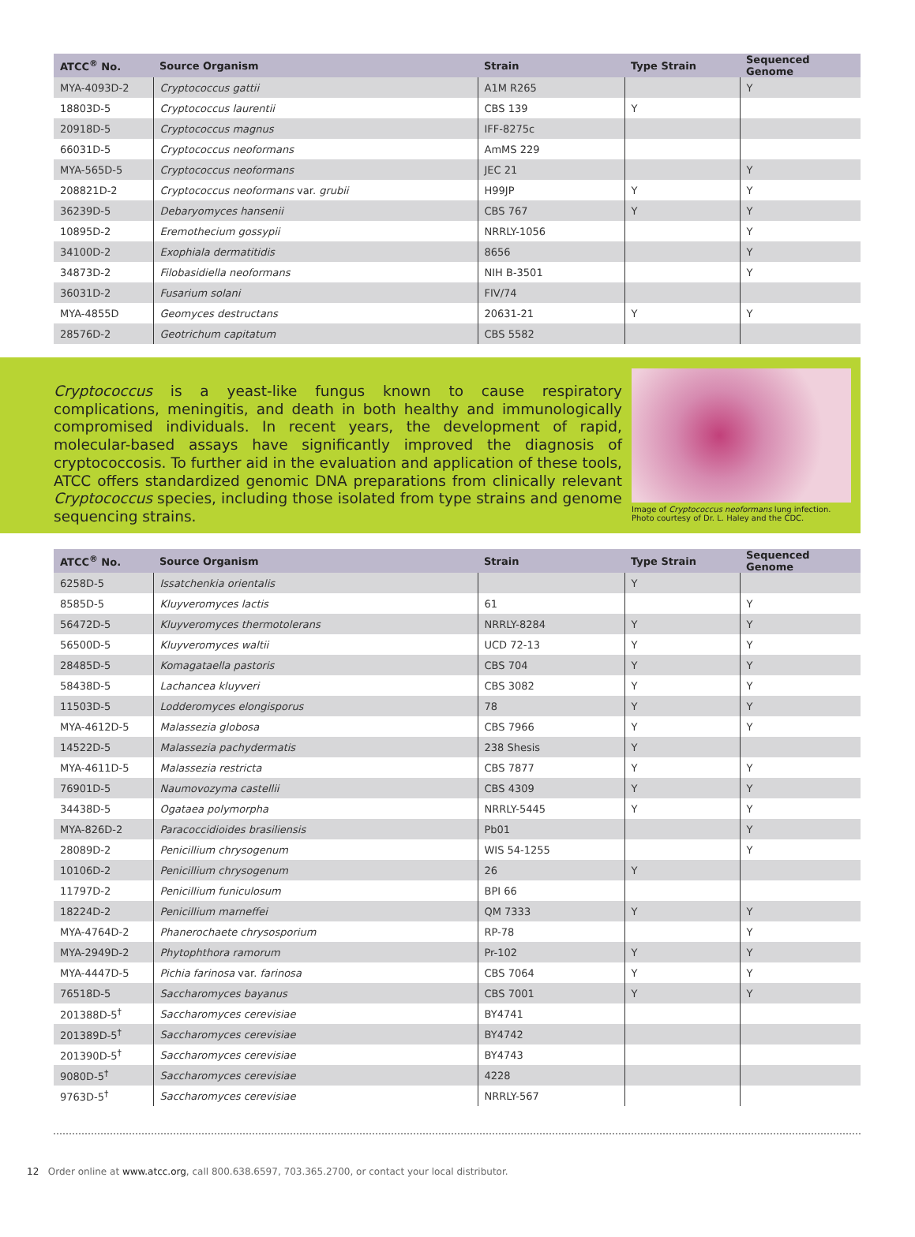| ATCC<sup>®</sup> No. | Source Organism | Strain | Type Strain | Sequenced Genome |
| --- | --- | --- | --- | --- |
| MYA-4093D-2 | Cryptococcus gattii | A1M R265 | | Y |
| 18803D-5 | Cryptococcus laurentii | CBS 139 | Y | |
| 20918D-5 | Cryptococcus magnus | IFF-8275c | | |
| 66031D-5 | Cryptococcus neoformans | AmMS 229 | | |
| MYA-565D-5 | Cryptococcus neoformans | JEC 21 | | Y |
| 208821D-2 | Cryptococcus neoformans var. grubii | H99JP | Y | Y |
| 36239D-5 | Debaryomyces hansenii | CBS 767 | Y | Y |
| 10895D-2 | Eremothecium gossypii | NRRLY-1056 | | Y |
| 34100D-2 | Exophiala dermatitidis | 8656 | | Y |
| 34873D-2 | Filobasidiella neoformans | NIH B-3501 | | Y |
| 36031D-2 | Fusarium solani | FIV/74 | | |
| MYA-4855D | Geomyces destructans | 20631-21 | Y | Y |
| 28576D-2 | Geotrichum capitatum | CBS 5582 | | |
Cryptococcus is a yeast-like fungus known to cause respiratory complications, meningitis, and death in both healthy and immunologically compromised individuals. In recent years, the development of rapid, molecular-based assays have significantly improved the diagnosis of cryptococcosis. To further aid in the evaluation and application of these tools, ATCC offers standardized genomic DNA preparations from clinically relevant Cryptococcus species, including those isolated from type strains and genome sequencing strains.
Image of Cryptococcus neoformans lung infection. Photo courtesy of Dr. L. Haley and the CDC.
| ATCC<sup>®</sup> No. | Source Organism | Strain | Type Strain | Sequenced Genome |
| --- | --- | --- | --- | --- |
| 6258D-5 | Issatchenkia orientalis | | Y | |
| 8585D-5 | Kluyveromyces lactis | 61 | | Y |
| 56472D-5 | Kluyveromyces thermotolerans | NRRLY-8284 | Y | Y |
| 56500D-5 | Kluyveromyces waltii | UCD 72-13 | Y | Y |
| 28485D-5 | Komagataella pastoris | CBS 704 | Y | Y |
| 58438D-5 | Lachancea kluyveri | CBS 3082 | Y | Y |
| 11503D-5 | Lodderomyces elongisporus | 78 | Y | Y |
| MYA-4612D-5 | Malassezia globosa | CBS 7966 | Y | Y |
| 14522D-5 | Malassezia pachydermatis | 238 Shesis | Y | |
| MYA-4611D-5 | Malassezia restricta | CBS 7877 | Y | Y |
| 76901D-5 | Naumovozyma castellii | CBS 4309 | Y | Y |
| 34438D-5 | Ogataea polymorpha | NRRLY-5445 | Y | Y |
| MYA-826D-2 | Paracoccidioides brasiliensis | Pb01 | | Y |
| 28089D-2 | Penicillium chrysogenum | WIS 54-1255 | | Y |
| 10106D-2 | Penicillium chrysogenum | 26 | Y | |
| 11797D-2 | Penicillium funiculosum | BPI 66 | | |
| 18224D-2 | Penicillium marneffei | QM 7333 | Y | Y |
| MYA-4764D-2 | Phanerochaete chrysosporium | RP-78 | | Y |
| MYA-2949D-2 | Phytophthora ramorum | Pr-102 | Y | Y |
| MYA-4447D-5 | Pichia farinosa var. farinosa | CBS 7064 | Y | Y |
| 76518D-5 | Saccharomyces bayanus | CBS 7001 | Y | Y |
| 201388D-5<sup>†</sup> | Saccharomyces cerevisiae | BY4741 | | |
| 201389D-5<sup>†</sup> | Saccharomyces cerevisiae | BY4742 | | |
| 201390D-5<sup>†</sup> | Saccharomyces cerevisiae | BY4743 | | |
| 9080D-5<sup>†</sup> | Saccharomyces cerevisiae | 4228 | | |
| 9763D-5<sup>†</sup> | Saccharomyces cerevisiae | NRRLY-567 | | |
12 Order online at www.atcc.org, call 800.638.6597, 703.365.2700, or contact your local distributor.